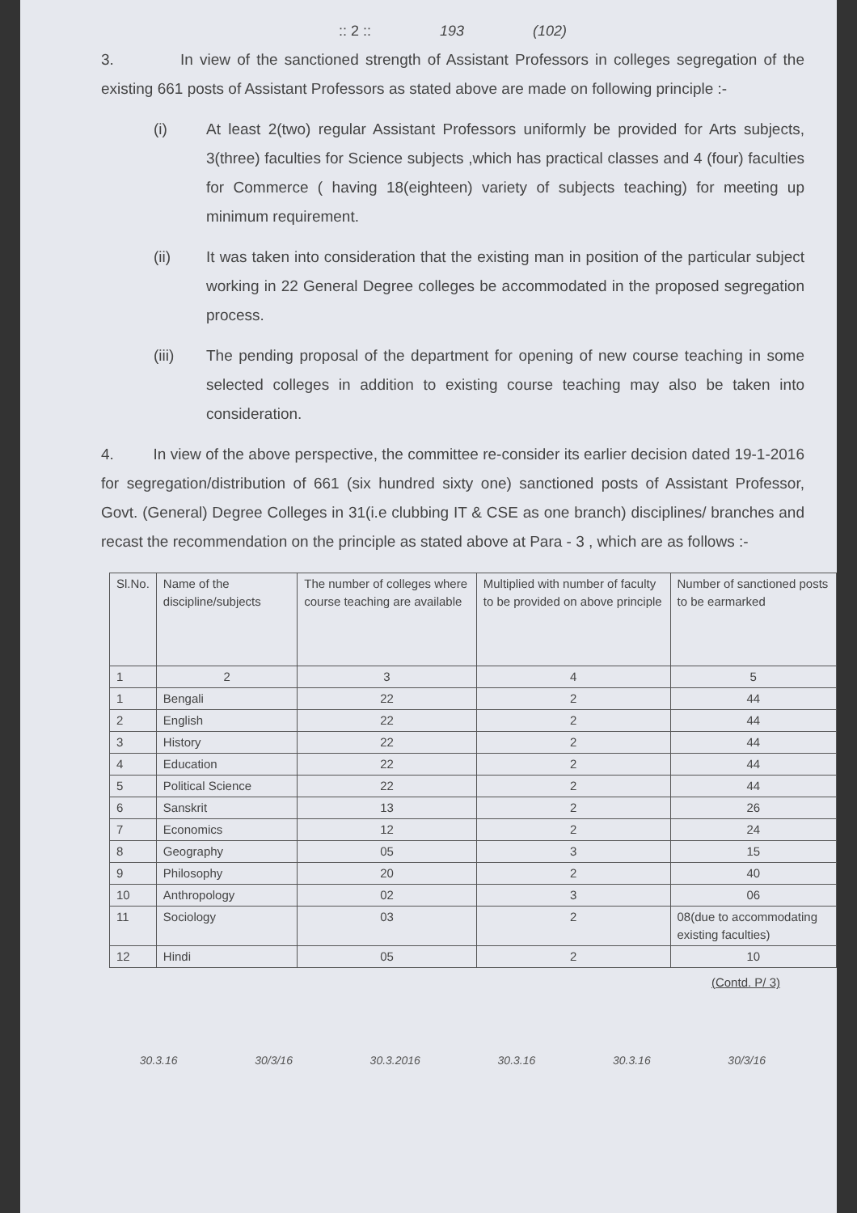:: 2 :: 193 (102)
3. In view of the sanctioned strength of Assistant Professors in colleges segregation of the existing 661 posts of Assistant Professors as stated above are made on following principle :-
(i) At least 2(two) regular Assistant Professors uniformly be provided for Arts subjects, 3(three) faculties for Science subjects ,which has practical classes and 4 (four) faculties for Commerce ( having 18(eighteen) variety of subjects teaching) for meeting up minimum requirement.
(ii) It was taken into consideration that the existing man in position of the particular subject working in 22 General Degree colleges be accommodated in the proposed segregation process.
(iii) The pending proposal of the department for opening of new course teaching in some selected colleges in addition to existing course teaching may also be taken into consideration.
4. In view of the above perspective, the committee re-consider its earlier decision dated 19-1-2016 for segregation/distribution of 661 (six hundred sixty one) sanctioned posts of Assistant Professor, Govt. (General) Degree Colleges in 31(i.e clubbing IT & CSE as one branch) disciplines/ branches and recast the recommendation on the principle as stated above at Para - 3 , which are as follows :-
| Sl.No. | Name of the discipline/subjects | The number of colleges where course teaching are available | Multiplied with number of faculty to be provided on above principle | Number of sanctioned posts to be earmarked |
| --- | --- | --- | --- | --- |
| 1 | 2 | 3 | 4 | 5 |
| 1 | Bengali | 22 | 2 | 44 |
| 2 | English | 22 | 2 | 44 |
| 3 | History | 22 | 2 | 44 |
| 4 | Education | 22 | 2 | 44 |
| 5 | Political Science | 22 | 2 | 44 |
| 6 | Sanskrit | 13 | 2 | 26 |
| 7 | Economics | 12 | 2 | 24 |
| 8 | Geography | 05 | 3 | 15 |
| 9 | Philosophy | 20 | 2 | 40 |
| 10 | Anthropology | 02 | 3 | 06 |
| 11 | Sociology | 03 | 2 | 08(due to accommodating existing faculties) |
| 12 | Hindi | 05 | 2 | 10 |
(Contd. P/ 3)
30.3.16 30/3/16 30.3.2016 30.3.16 30.3.16 30/3/16